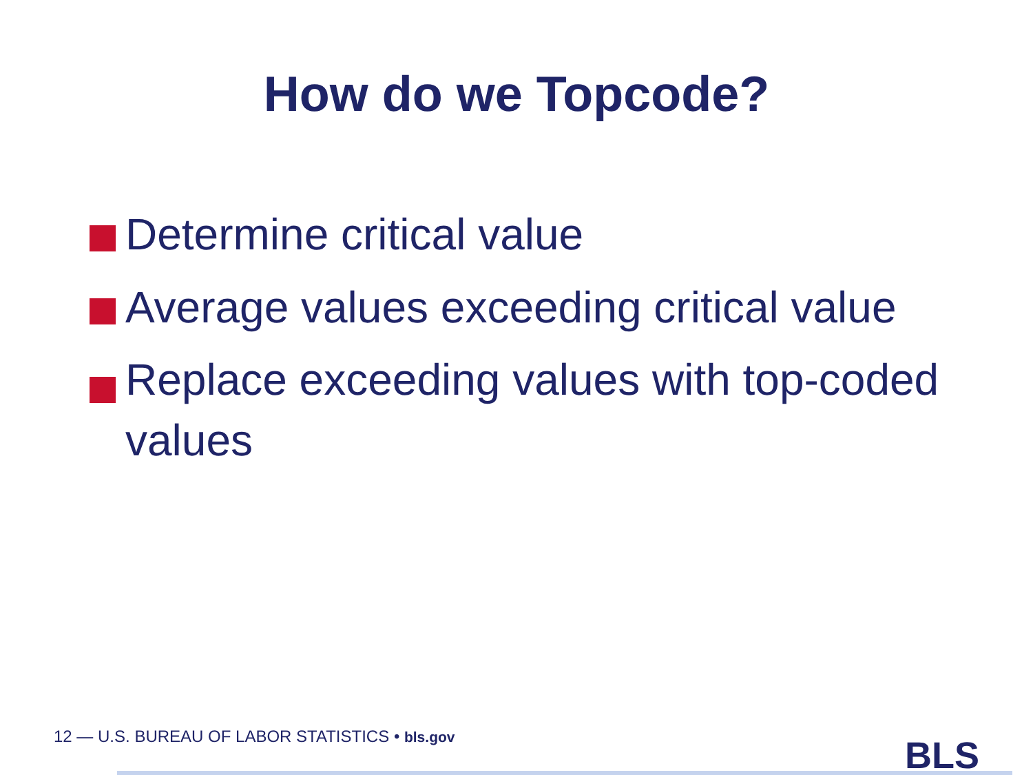How do we Topcode?
Determine critical value
Average values exceeding critical value
Replace exceeding values with top-coded values
12 — U.S. BUREAU OF LABOR STATISTICS • bls.gov
BLS